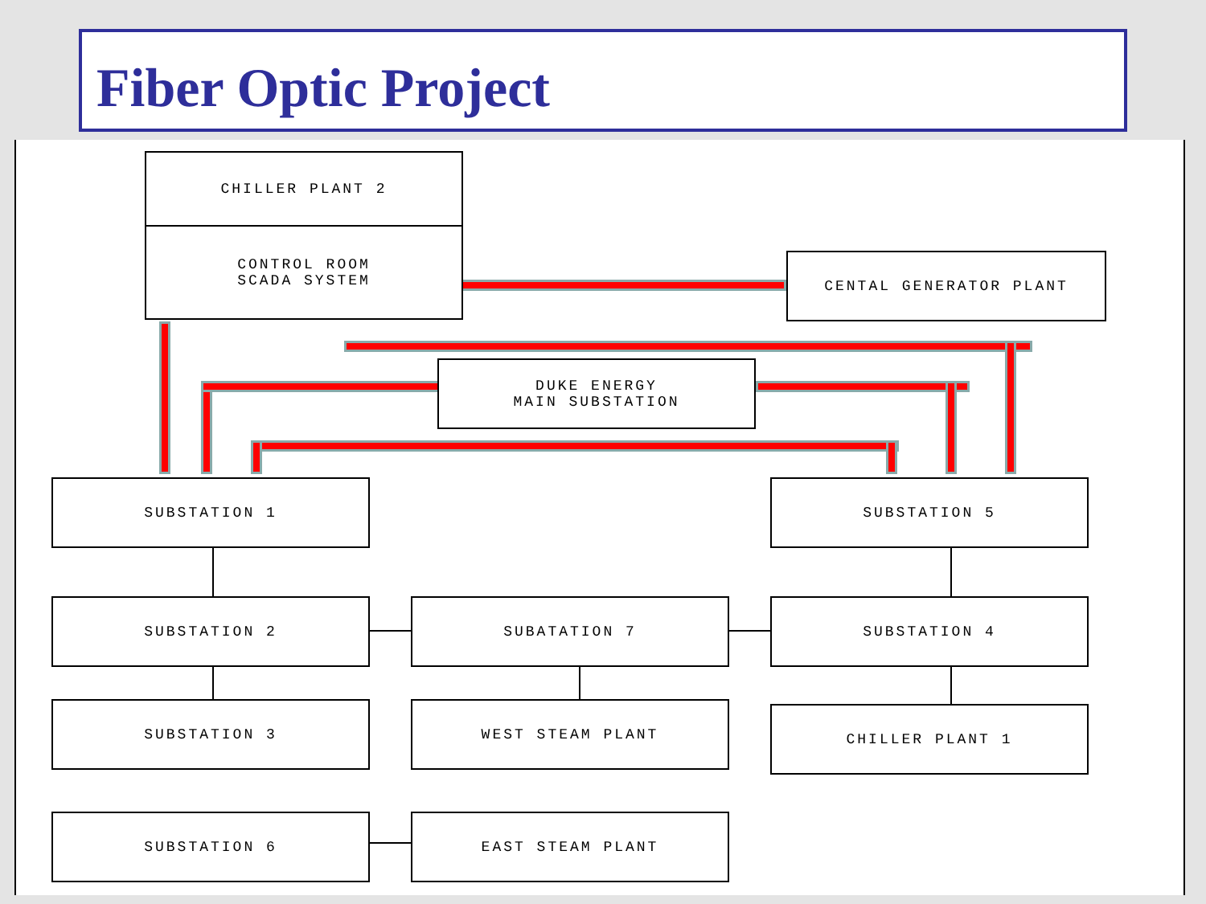Fiber Optic Project
CHILLER PLANT 2
CONTROL ROOM
SCADA SYSTEM
CENTAL GENERATOR PLANT
DUKE ENERGY
MAIN SUBSTATION
SUBSTATION 1 SUBSTATION 5
SUBSTATION 2 SUBATATION 7 SUBSTATION 4
SUBSTATION 3 WEST STEAM PLANT CHILLER PLANT 1
SUBSTATION 6 EAST STEAM PLANT